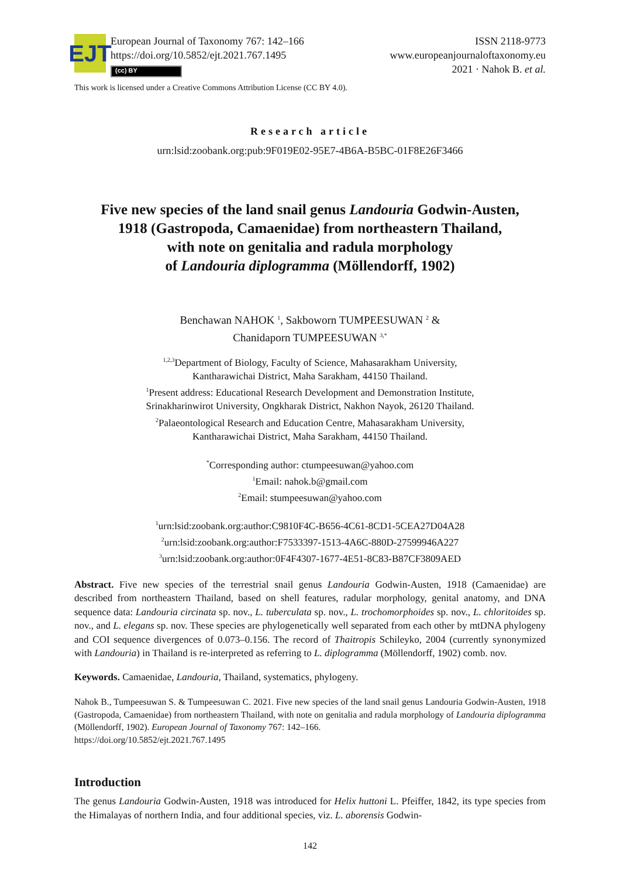EJT
European Journal of Taxonomy 767: 142–166
https://doi.org/10.5852/ejt.2021.767.1495
(cc) BY
ISSN 2118-9773
www.europeanjournaloftaxonomy.eu
2021 · Nahok B. et al.
This work is licensed under a Creative Commons Attribution License (CC BY 4.0).
Research article
urn:lsid:zoobank.org:pub:9F019E02-95E7-4B6A-B5BC-01F8E26F3466
Five new species of the land snail genus Landouria Godwin-Austen,
1918 (Gastropoda, Camaenidae) from northeastern Thailand,
with note on genitalia and radula morphology
of Landouria diplogramma (Möllendorff, 1902)
Benchawan NAHOK <sup>1</sup>, Sakboworn TUMPEESUWAN <sup>2</sup> &
Chanidaporn TUMPEESUWAN <sup>3,*</sup>
<sup>1,2,3</sup>Department of Biology, Faculty of Science, Mahasarakham University,
Kantharawichai District, Maha Sarakham, 44150 Thailand.
<sup>1</sup> Present address: Educational Research Development and Demonstration Institute,
Srinakharinwirot University, Ongkharak District, Nakhon Nayok, 26120 Thailand.
<sup>2</sup> Palaeontological Research and Education Centre, Mahasarakham University,
Kantharawichai District, Maha Sarakham, 44150 Thailand.
<sup>*</sup> Corresponding author: ctumpeesuwan@yahoo.com
<sup>1</sup> Email: nahok.b@gmail.com
<sup>2</sup> Email: stumpeesuwan@yahoo.com
<sup>1</sup> urn:lsid:zoobank.org:author:C9810F4C-B656-4C61-8CD1-5CEA27D04A28
<sup>2</sup> urn:lsid:zoobank.org:author:F7533397-1513-4A6C-880D-27599946A227
<sup>3</sup> urn:lsid:zoobank.org:author:0F4F4307-1677-4E51-8C83-B87CF3809AED
Abstract. Five new species of the terrestrial snail genus Landouria Godwin-Austen, 1918 (Camaenidae) are described from northeastern Thailand, based on shell features, radular morphology, genital anatomy, and DNA sequence data: Landouria circinata sp. nov., L. tuberculata sp. nov., L. trochomorphoides sp. nov., L. chloritoides sp. nov., and L. elegans sp. nov. These species are phylogenetically well separated from each other by mtDNA phylogeny and COI sequence divergences of 0.073–0.156. The record of Thaitropis Schileyko, 2004 (currently synonymized with Landouria) in Thailand is re-interpreted as referring to L. diplogramma (Möllendorff, 1902) comb. nov.
Keywords. Camaenidae, Landouria, Thailand, systematics, phylogeny.
Nahok B., Tumpeesuwan S. & Tumpeesuwan C. 2021. Five new species of the land snail genus Landouria Godwin-Austen, 1918 (Gastropoda, Camaenidae) from northeastern Thailand, with note on genitalia and radula morphology of Landouria diplogramma (Möllendorff, 1902). European Journal of Taxonomy 767: 142–166.
https://doi.org/10.5852/ejt.2021.767.1495
Introduction
The genus Landouria Godwin-Austen, 1918 was introduced for Helix huttoni L. Pfeiffer, 1842, its type species from the Himalayas of northern India, and four additional species, viz. L. aborensis Godwin-
142